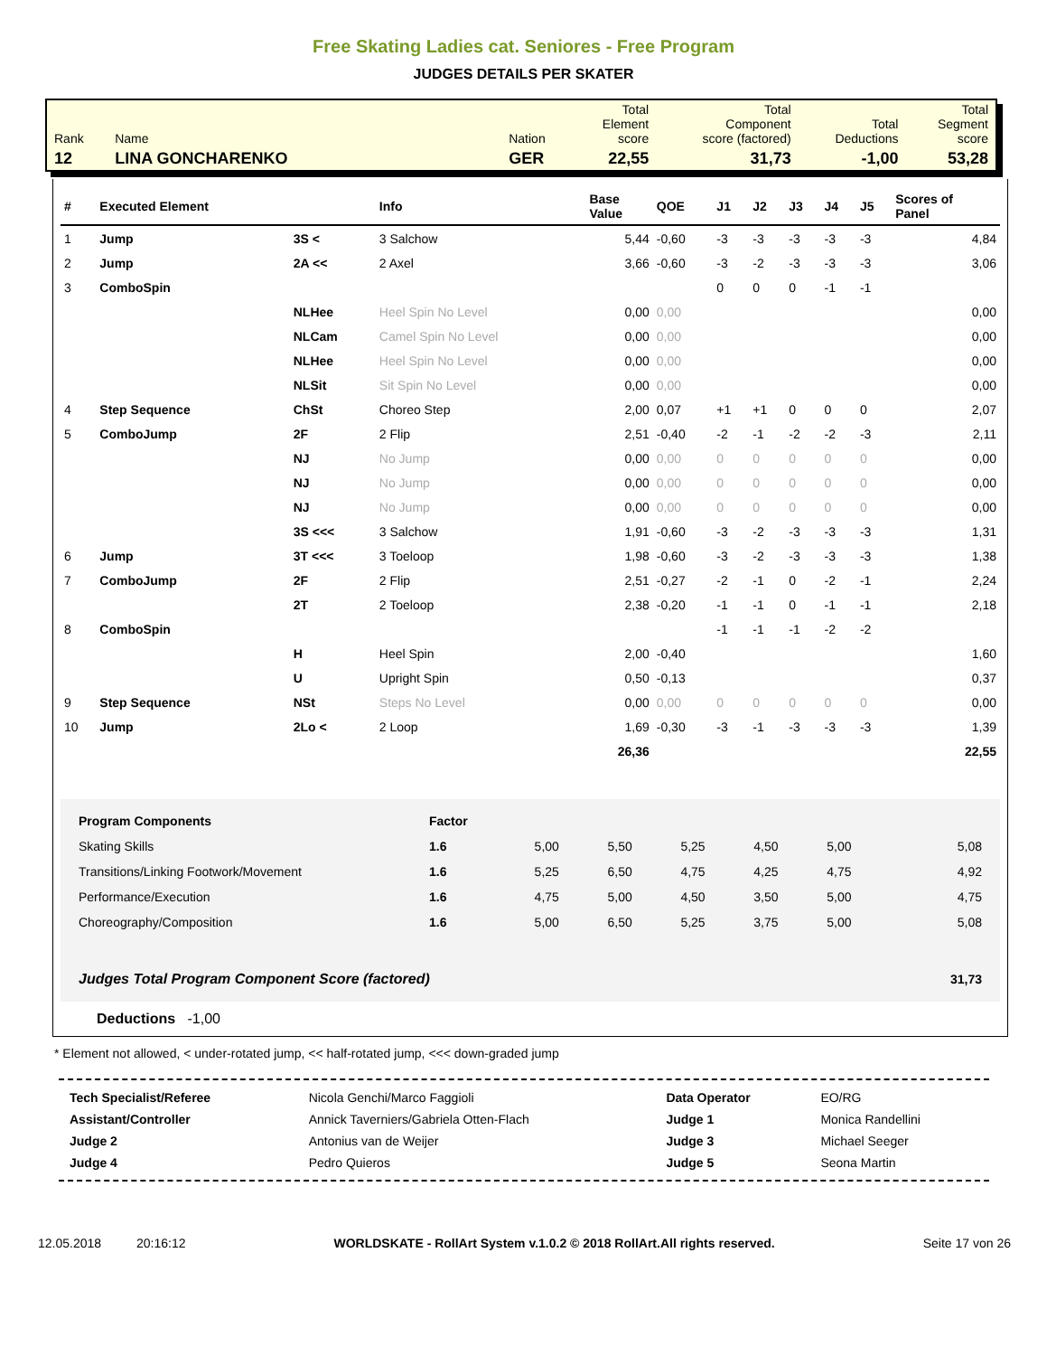Free Skating Ladies cat. Seniores - Free Program
JUDGES DETAILS PER SKATER
| Rank | Name | Nation | Total Element score | Total Component score (factored) | Total Deductions | Total Segment score |
| 12 | LINA GONCHARENKO | GER | 22,55 | 31,73 | -1,00 | 53,28 |
| # | Executed Element | | Info | Base Value | QOE | J1 | J2 | J3 | J4 | J5 | Scores of Panel |
| --- | --- | --- | --- | --- | --- | --- | --- | --- | --- | --- | --- |
| 1 | Jump | 3S < | 3 Salchow | 5,44 | -0,60 | -3 | -3 | -3 | -3 | -3 | 4,84 |
| 2 | Jump | 2A << | 2 Axel | 3,66 | -0,60 | -3 | -2 | -3 | -3 | -3 | 3,06 |
| 3 | ComboSpin | | | | | 0 | 0 | 0 | -1 | -1 | |
| | | NLHee | Heel Spin No Level | 0,00 | 0,00 | | | | | | 0,00 |
| | | NLCam | Camel Spin No Level | 0,00 | 0,00 | | | | | | 0,00 |
| | | NLHee | Heel Spin No Level | 0,00 | 0,00 | | | | | | 0,00 |
| | | NLSit | Sit Spin No Level | 0,00 | 0,00 | | | | | | 0,00 |
| 4 | Step Sequence | ChSt | Choreo Step | 2,00 | 0,07 | +1 | +1 | 0 | 0 | 0 | 2,07 |
| 5 | ComboJump | 2F | 2 Flip | 2,51 | -0,40 | -2 | -1 | -2 | -2 | -3 | 2,11 |
| | | NJ | No Jump | 0,00 | 0,00 | 0 | 0 | 0 | 0 | 0 | 0,00 |
| | | NJ | No Jump | 0,00 | 0,00 | 0 | 0 | 0 | 0 | 0 | 0,00 |
| | | NJ | No Jump | 0,00 | 0,00 | 0 | 0 | 0 | 0 | 0 | 0,00 |
| | | 3S <<< | 3 Salchow | 1,91 | -0,60 | -3 | -2 | -3 | -3 | -3 | 1,31 |
| 6 | Jump | 3T <<< | 3 Toeloop | 1,98 | -0,60 | -3 | -2 | -3 | -3 | -3 | 1,38 |
| 7 | ComboJump | 2F | 2 Flip | 2,51 | -0,27 | -2 | -1 | 0 | -2 | -1 | 2,24 |
| | | 2T | 2 Toeloop | 2,38 | -0,20 | -1 | -1 | 0 | -1 | -1 | 2,18 |
| 8 | ComboSpin | | | | | -1 | -1 | -1 | -2 | -2 | |
| | | H | Heel Spin | 2,00 | -0,40 | | | | | | 1,60 |
| | | U | Upright Spin | 0,50 | -0,13 | | | | | | 0,37 |
| 9 | Step Sequence | NSt | Steps No Level | 0,00 | 0,00 | 0 | 0 | 0 | 0 | 0 | 0,00 |
| 10 | Jump | 2Lo < | 2 Loop | 1,69 | -0,30 | -3 | -1 | -3 | -3 | -3 | 1,39 |
| | | | | 26,36 | | | | | | | 22,55 |
| Program Components | Factor | | | | | | |
| Skating Skills | 1.6 | 5,00 | 5,50 | 5,25 | 4,50 | 5,00 | 5,08 |
| Transitions/Linking Footwork/Movement | 1.6 | 5,25 | 6,50 | 4,75 | 4,25 | 4,75 | 4,92 |
| Performance/Execution | 1.6 | 4,75 | 5,00 | 4,50 | 3,50 | 5,00 | 4,75 |
| Choreography/Composition | 1.6 | 5,00 | 6,50 | 5,25 | 3,75 | 5,00 | 5,08 |
| Judges Total Program Component Score (factored) | | | | | | | 31,73 |
Deductions -1,00
* Element not allowed, < under-rotated jump, << half-rotated jump, <<< down-graded jump
| Tech Specialist/Referee | Nicola Genchi/Marco Faggioli | Data Operator | EO/RG |
| Assistant/Controller | Annick Taverniers/Gabriela Otten-Flach | Judge 1 | Monica Randellini |
| Judge 2 | Antonius van de Weijer | Judge 3 | Michael Seeger |
| Judge 4 | Pedro Quieros | Judge 5 | Seona Martin |
12.05.2018 20:16:12 WORLDSKATE - RollArt System v.1.0.2 © 2018 RollArt.All rights reserved. Seite 17 von 26